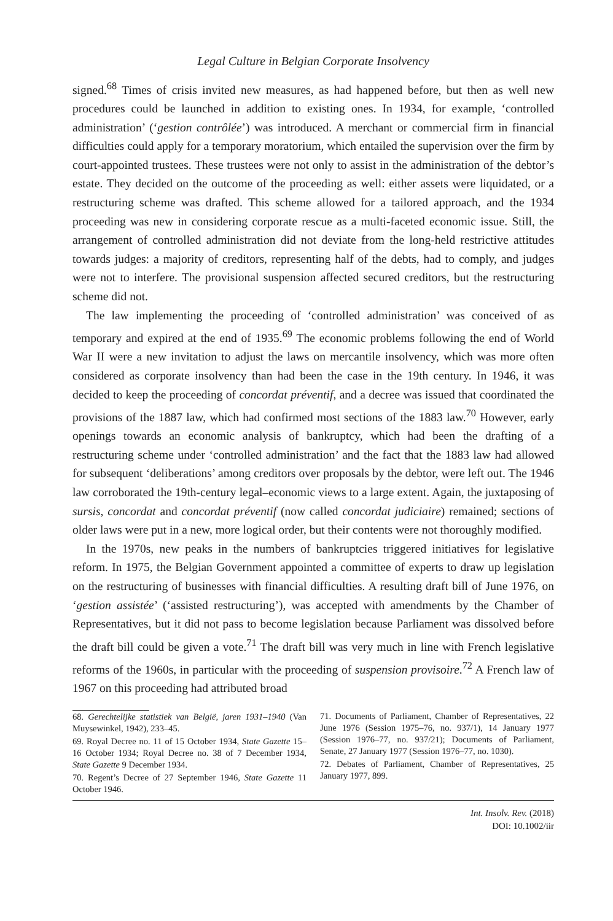Legal Culture in Belgian Corporate Insolvency
signed.<sup>68</sup> Times of crisis invited new measures, as had happened before, but then as well new procedures could be launched in addition to existing ones. In 1934, for example, ‘controlled administration’ (‘gestion contrôlée’) was introduced. A merchant or commercial firm in financial difficulties could apply for a temporary moratorium, which entailed the supervision over the firm by court-appointed trustees. These trustees were not only to assist in the administration of the debtor’s estate. They decided on the outcome of the proceeding as well: either assets were liquidated, or a restructuring scheme was drafted. This scheme allowed for a tailored approach, and the 1934 proceeding was new in considering corporate rescue as a multi-faceted economic issue. Still, the arrangement of controlled administration did not deviate from the long-held restrictive attitudes towards judges: a majority of creditors, representing half of the debts, had to comply, and judges were not to interfere. The provisional suspension affected secured creditors, but the restructuring scheme did not.
The law implementing the proceeding of ‘controlled administration’ was conceived of as temporary and expired at the end of 1935.<sup>69</sup> The economic problems following the end of World War II were a new invitation to adjust the laws on mercantile insolvency, which was more often considered as corporate insolvency than had been the case in the 19th century. In 1946, it was decided to keep the proceeding of concordat préventif, and a decree was issued that coordinated the provisions of the 1887 law, which had confirmed most sections of the 1883 law.<sup>70</sup> However, early openings towards an economic analysis of bankruptcy, which had been the drafting of a restructuring scheme under ‘controlled administration’ and the fact that the 1883 law had allowed for subsequent ‘deliberations’ among creditors over proposals by the debtor, were left out. The 1946 law corroborated the 19th-century legal–economic views to a large extent. Again, the juxtaposing of sursis, concordat and concordat préventif (now called concordat judiciaire) remained; sections of older laws were put in a new, more logical order, but their contents were not thoroughly modified.
In the 1970s, new peaks in the numbers of bankruptcies triggered initiatives for legislative reform. In 1975, the Belgian Government appointed a committee of experts to draw up legislation on the restructuring of businesses with financial difficulties. A resulting draft bill of June 1976, on ‘gestion assistée’ (‘assisted restructuring’), was accepted with amendments by the Chamber of Representatives, but it did not pass to become legislation because Parliament was dissolved before the draft bill could be given a vote.<sup>71</sup> The draft bill was very much in line with French legislative reforms of the 1960s, in particular with the proceeding of suspension provisoire.<sup>72</sup> A French law of 1967 on this proceeding had attributed broad
68. Gerechtelijke statistiek van België, jaren 1931–1940 (Van Muysewinkel, 1942), 233–45.
69. Royal Decree no. 11 of 15 October 1934, State Gazette 15–16 October 1934; Royal Decree no. 38 of 7 December 1934, State Gazette 9 December 1934.
70. Regent’s Decree of 27 September 1946, State Gazette 11 October 1946.
71. Documents of Parliament, Chamber of Representatives, 22 June 1976 (Session 1975–76, no. 937/1), 14 January 1977 (Session 1976–77, no. 937/21); Documents of Parliament, Senate, 27 January 1977 (Session 1976–77, no. 1030).
72. Debates of Parliament, Chamber of Representatives, 25 January 1977, 899.
Int. Insolv. Rev. (2018)
DOI: 10.1002/iir